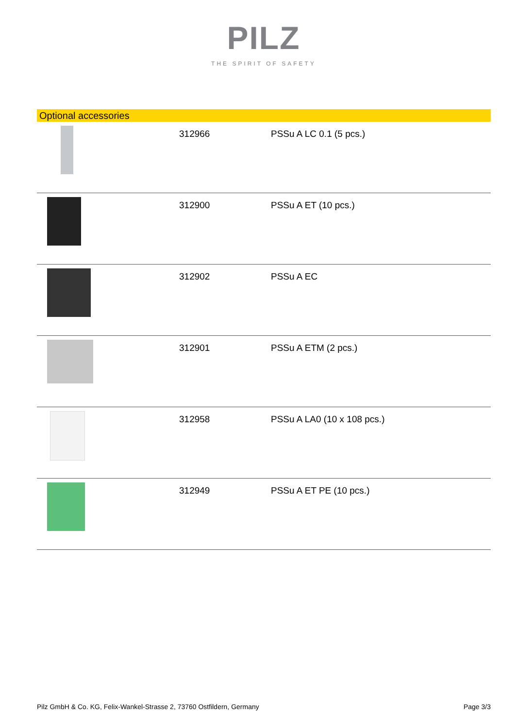PILZ
THE SPIRIT OF SAFETY
Optional accessories
| | 312966 | PSSu A LC 0.1 (5 pcs.) |
| | 312900 | PSSu A ET (10 pcs.) |
| | 312902 | PSSu A EC |
| | 312901 | PSSu A ETM (2 pcs.) |
| | 312958 | PSSu A LA0 (10 x 108 pcs.) |
| | 312949 | PSSu A ET PE (10 pcs.) |
Pilz GmbH & Co. KG, Felix-Wankel-Strasse 2, 73760 Ostfildern, Germany Page 3/3